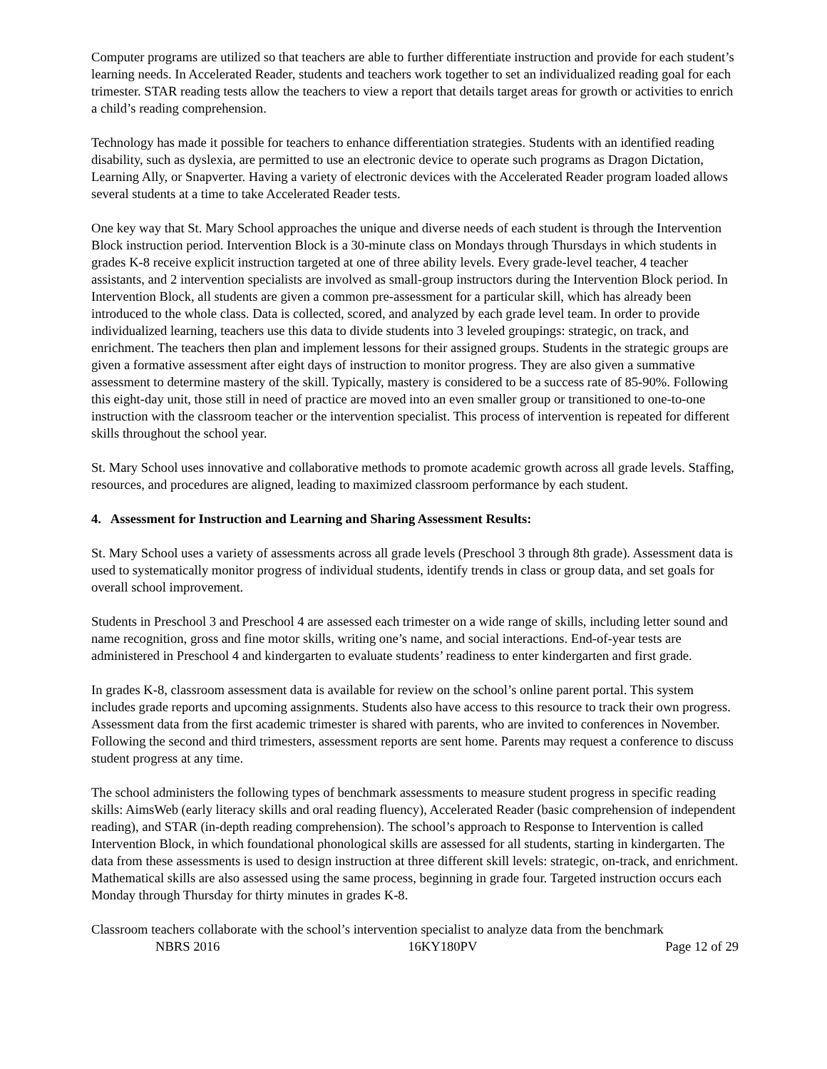Computer programs are utilized so that teachers are able to further differentiate instruction and provide for each student’s learning needs. In Accelerated Reader, students and teachers work together to set an individualized reading goal for each trimester. STAR reading tests allow the teachers to view a report that details target areas for growth or activities to enrich a child’s reading comprehension.
Technology has made it possible for teachers to enhance differentiation strategies. Students with an identified reading disability, such as dyslexia, are permitted to use an electronic device to operate such programs as Dragon Dictation, Learning Ally, or Snapverter. Having a variety of electronic devices with the Accelerated Reader program loaded allows several students at a time to take Accelerated Reader tests.
One key way that St. Mary School approaches the unique and diverse needs of each student is through the Intervention Block instruction period. Intervention Block is a 30-minute class on Mondays through Thursdays in which students in grades K-8 receive explicit instruction targeted at one of three ability levels. Every grade-level teacher, 4 teacher assistants, and 2 intervention specialists are involved as small-group instructors during the Intervention Block period. In Intervention Block, all students are given a common pre-assessment for a particular skill, which has already been introduced to the whole class. Data is collected, scored, and analyzed by each grade level team. In order to provide individualized learning, teachers use this data to divide students into 3 leveled groupings: strategic, on track, and enrichment. The teachers then plan and implement lessons for their assigned groups. Students in the strategic groups are given a formative assessment after eight days of instruction to monitor progress. They are also given a summative assessment to determine mastery of the skill. Typically, mastery is considered to be a success rate of 85-90%. Following this eight-day unit, those still in need of practice are moved into an even smaller group or transitioned to one-to-one instruction with the classroom teacher or the intervention specialist. This process of intervention is repeated for different skills throughout the school year.
St. Mary School uses innovative and collaborative methods to promote academic growth across all grade levels. Staffing, resources, and procedures are aligned, leading to maximized classroom performance by each student.
4. Assessment for Instruction and Learning and Sharing Assessment Results:
St. Mary School uses a variety of assessments across all grade levels (Preschool 3 through 8th grade). Assessment data is used to systematically monitor progress of individual students, identify trends in class or group data, and set goals for overall school improvement.
Students in Preschool 3 and Preschool 4 are assessed each trimester on a wide range of skills, including letter sound and name recognition, gross and fine motor skills, writing one’s name, and social interactions. End-of-year tests are administered in Preschool 4 and kindergarten to evaluate students’ readiness to enter kindergarten and first grade.
In grades K-8, classroom assessment data is available for review on the school’s online parent portal. This system includes grade reports and upcoming assignments. Students also have access to this resource to track their own progress. Assessment data from the first academic trimester is shared with parents, who are invited to conferences in November. Following the second and third trimesters, assessment reports are sent home. Parents may request a conference to discuss student progress at any time.
The school administers the following types of benchmark assessments to measure student progress in specific reading skills: AimsWeb (early literacy skills and oral reading fluency), Accelerated Reader (basic comprehension of independent reading), and STAR (in-depth reading comprehension). The school’s approach to Response to Intervention is called Intervention Block, in which foundational phonological skills are assessed for all students, starting in kindergarten. The data from these assessments is used to design instruction at three different skill levels: strategic, on-track, and enrichment. Mathematical skills are also assessed using the same process, beginning in grade four. Targeted instruction occurs each Monday through Thursday for thirty minutes in grades K-8.
Classroom teachers collaborate with the school’s intervention specialist to analyze data from the benchmark
NBRS 2016 16KY180PV Page 12 of 29